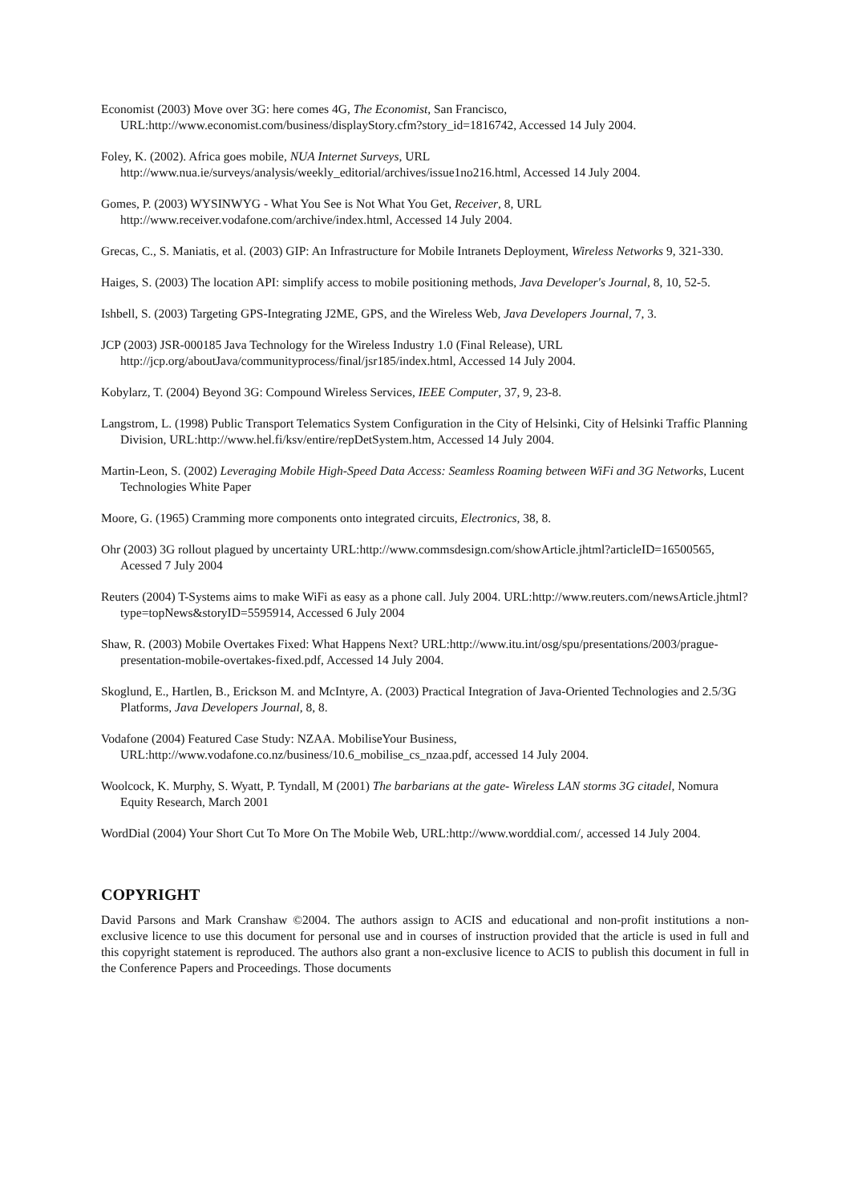Economist (2003) Move over 3G: here comes 4G, The Economist, San Francisco, URL:http://www.economist.com/business/displayStory.cfm?story_id=1816742, Accessed 14 July 2004.
Foley, K. (2002). Africa goes mobile, NUA Internet Surveys, URL http://www.nua.ie/surveys/analysis/weekly_editorial/archives/issue1no216.html, Accessed 14 July 2004.
Gomes, P. (2003) WYSINWYG - What You See is Not What You Get, Receiver, 8, URL http://www.receiver.vodafone.com/archive/index.html, Accessed 14 July 2004.
Grecas, C., S. Maniatis, et al. (2003) GIP: An Infrastructure for Mobile Intranets Deployment, Wireless Networks 9, 321-330.
Haiges, S. (2003) The location API: simplify access to mobile positioning methods, Java Developer's Journal, 8, 10, 52-5.
Ishbell, S. (2003) Targeting GPS-Integrating J2ME, GPS, and the Wireless Web, Java Developers Journal, 7, 3.
JCP (2003) JSR-000185 Java Technology for the Wireless Industry 1.0 (Final Release), URL http://jcp.org/aboutJava/communityprocess/final/jsr185/index.html, Accessed 14 July 2004.
Kobylarz, T. (2004) Beyond 3G: Compound Wireless Services, IEEE Computer, 37, 9, 23-8.
Langstrom, L. (1998) Public Transport Telematics System Configuration in the City of Helsinki, City of Helsinki Traffic Planning Division, URL:http://www.hel.fi/ksv/entire/repDetSystem.htm, Accessed 14 July 2004.
Martin-Leon, S. (2002) Leveraging Mobile High-Speed Data Access: Seamless Roaming between WiFi and 3G Networks, Lucent Technologies White Paper
Moore, G. (1965) Cramming more components onto integrated circuits, Electronics, 38, 8.
Ohr (2003) 3G rollout plagued by uncertainty URL:http://www.commsdesign.com/showArticle.jhtml?articleID=16500565, Acessed 7 July 2004
Reuters (2004) T-Systems aims to make WiFi as easy as a phone call. July 2004. URL:http://www.reuters.com/newsArticle.jhtml?type=topNews&storyID=5595914, Accessed 6 July 2004
Shaw, R. (2003) Mobile Overtakes Fixed: What Happens Next? URL:http://www.itu.int/osg/spu/presentations/2003/prague-presentation-mobile-overtakes-fixed.pdf, Accessed 14 July 2004.
Skoglund, E., Hartlen, B., Erickson M. and McIntyre, A. (2003) Practical Integration of Java-Oriented Technologies and 2.5/3G Platforms, Java Developers Journal, 8, 8.
Vodafone (2004) Featured Case Study: NZAA. MobiliseYour Business, URL:http://www.vodafone.co.nz/business/10.6_mobilise_cs_nzaa.pdf, accessed 14 July 2004.
Woolcock, K. Murphy, S. Wyatt, P. Tyndall, M (2001) The barbarians at the gate- Wireless LAN storms 3G citadel, Nomura Equity Research, March 2001
WordDial (2004) Your Short Cut To More On The Mobile Web, URL:http://www.worddial.com/, accessed 14 July 2004.
COPYRIGHT
David Parsons and Mark Cranshaw ©2004. The authors assign to ACIS and educational and non-profit institutions a non-exclusive licence to use this document for personal use and in courses of instruction provided that the article is used in full and this copyright statement is reproduced. The authors also grant a non-exclusive licence to ACIS to publish this document in full in the Conference Papers and Proceedings. Those documents